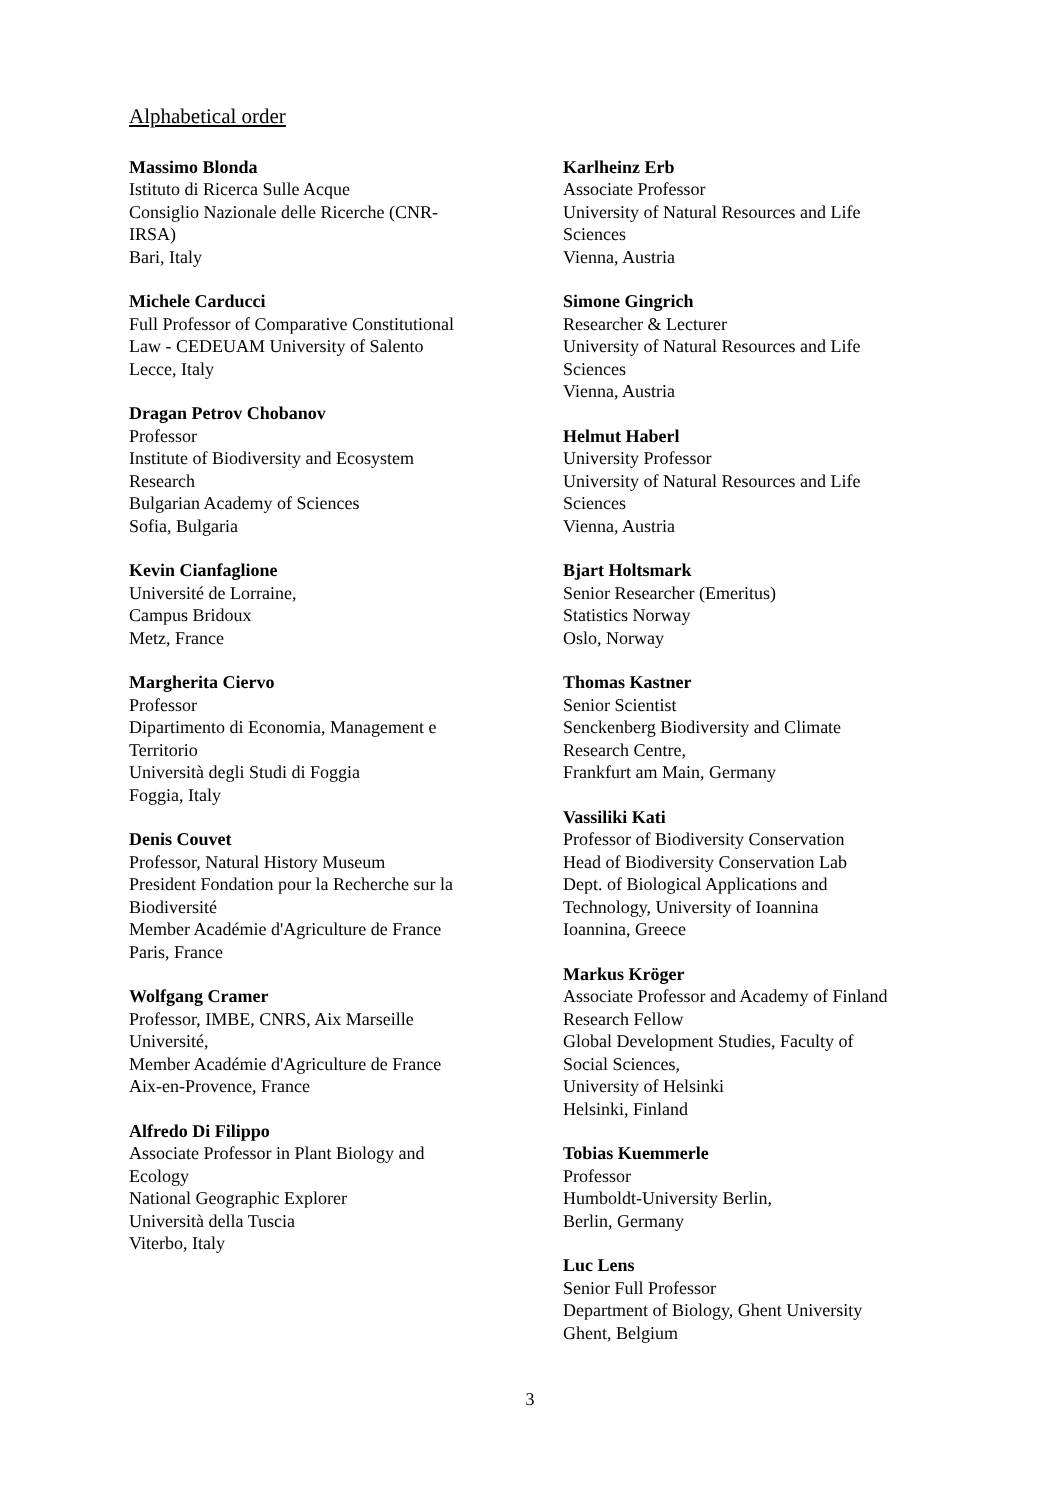Alphabetical order
Massimo Blonda
Istituto di Ricerca Sulle Acque
Consiglio Nazionale delle Ricerche (CNR-
IRSA)
Bari, Italy
Michele Carducci
Full Professor of Comparative Constitutional
Law - CEDEUAM University of Salento
Lecce, Italy
Dragan Petrov Chobanov
Professor
Institute of Biodiversity and Ecosystem
Research
Bulgarian Academy of Sciences
Sofia, Bulgaria
Kevin Cianfaglione
Université de Lorraine,
Campus Bridoux
Metz, France
Margherita Ciervo
Professor
Dipartimento di Economia, Management e
Territorio
Università degli Studi di Foggia
Foggia, Italy
Denis Couvet
Professor, Natural History Museum
President Fondation pour la Recherche sur la
Biodiversité
Member Académie d'Agriculture de France
Paris, France
Wolfgang Cramer
Professor, IMBE, CNRS, Aix Marseille
Université,
Member Académie d'Agriculture de France
Aix-en-Provence, France
Alfredo Di Filippo
Associate Professor in Plant Biology and
Ecology
National Geographic Explorer
Università della Tuscia
Viterbo, Italy
Karlheinz Erb
Associate Professor
University of Natural Resources and Life
Sciences
Vienna, Austria
Simone Gingrich
Researcher & Lecturer
University of Natural Resources and Life
Sciences
Vienna, Austria
Helmut Haberl
University Professor
University of Natural Resources and Life
Sciences
Vienna, Austria
Bjart Holtsmark
Senior Researcher (Emeritus)
Statistics Norway
Oslo, Norway
Thomas Kastner
Senior Scientist
Senckenberg Biodiversity and Climate
Research Centre,
Frankfurt am Main, Germany
Vassiliki Kati
Professor of Biodiversity Conservation
Head of Biodiversity Conservation Lab
Dept. of Biological Applications and
Technology, University of Ioannina
Ioannina, Greece
Markus Kröger
Associate Professor and Academy of Finland
Research Fellow
Global Development Studies, Faculty of
Social Sciences,
University of Helsinki
Helsinki, Finland
Tobias Kuemmerle
Professor
Humboldt-University Berlin,
Berlin, Germany
Luc Lens
Senior Full Professor
Department of Biology, Ghent University
Ghent, Belgium
3